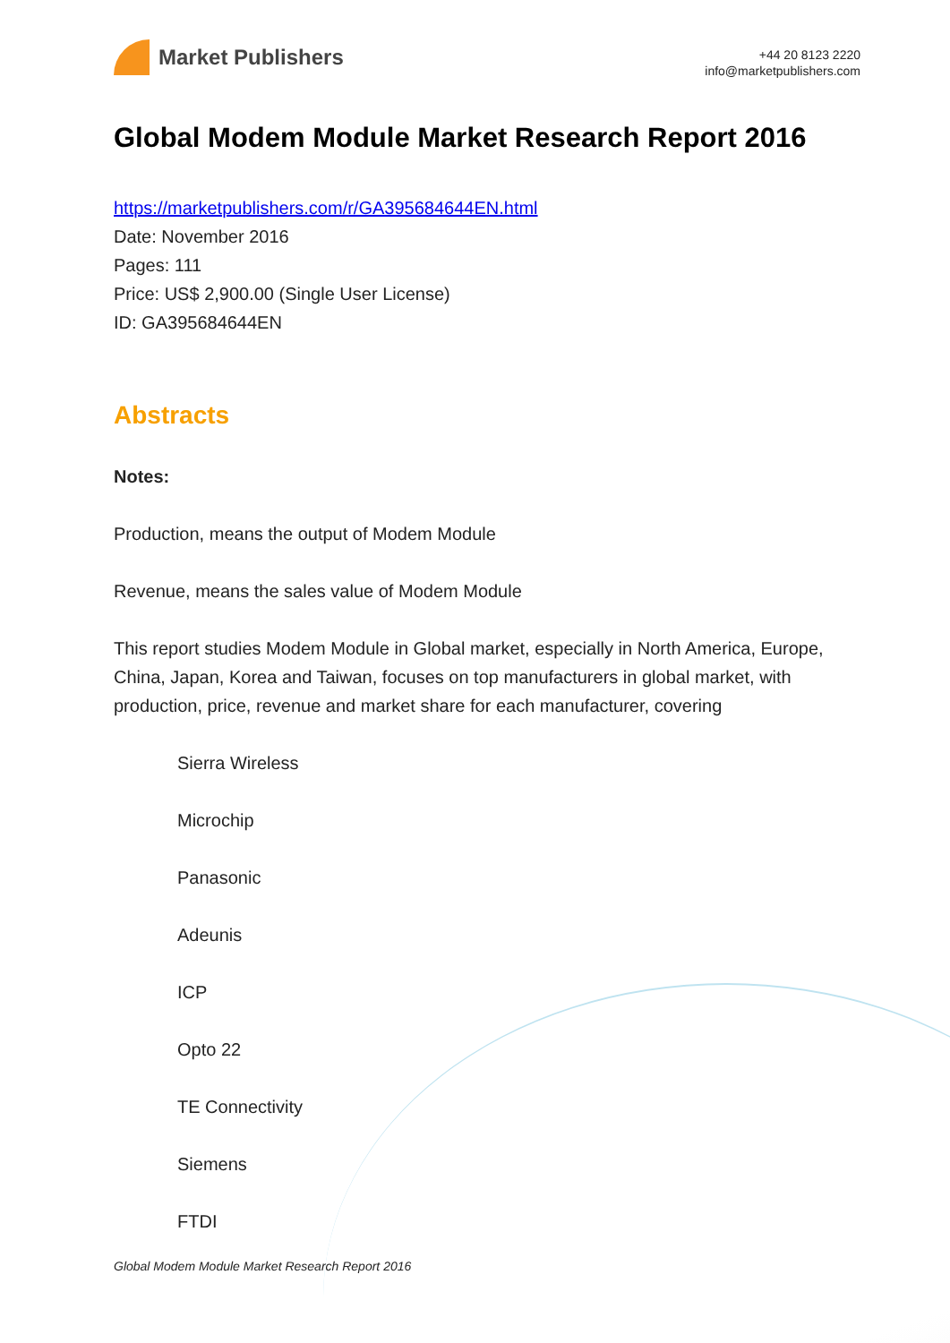Market Publishers
+44 20 8123 2220
info@marketpublishers.com
Global Modem Module Market Research Report 2016
https://marketpublishers.com/r/GA395684644EN.html
Date: November 2016
Pages: 111
Price: US$ 2,900.00 (Single User License)
ID: GA395684644EN
Abstracts
Notes:
Production, means the output of Modem Module
Revenue, means the sales value of Modem Module
This report studies Modem Module in Global market, especially in North America, Europe, China, Japan, Korea and Taiwan, focuses on top manufacturers in global market, with production, price, revenue and market share for each manufacturer, covering
Sierra Wireless
Microchip
Panasonic
Adeunis
ICP
Opto 22
TE Connectivity
Siemens
FTDI
Global Modem Module Market Research Report 2016